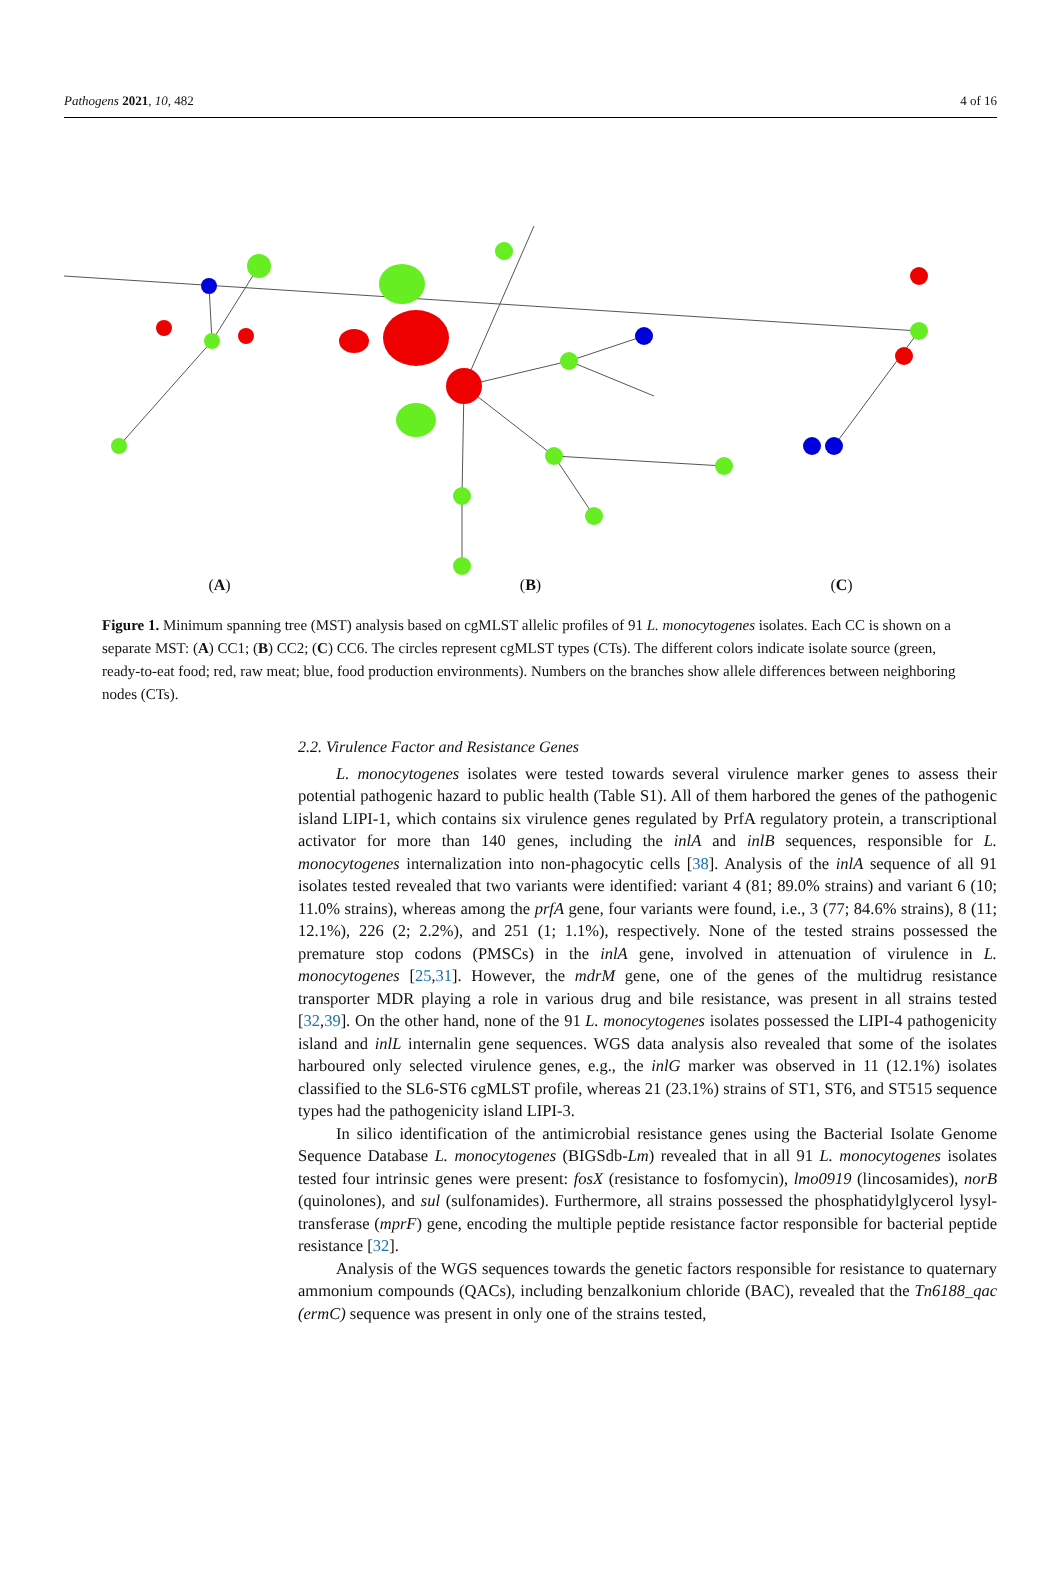Pathogens 2021, 10, 482 4 of 16
(A) (B) (C)
Figure 1. Minimum spanning tree (MST) analysis based on cgMLST allelic profiles of 91 L. monocytogenes isolates. Each CC is shown on a separate MST: (A) CC1; (B) CC2; (C) CC6. The circles represent cgMLST types (CTs). The different colors indicate isolate source (green, ready-to-eat food; red, raw meat; blue, food production environments). Numbers on the branches show allele differences between neighboring nodes (CTs).
2.2. Virulence Factor and Resistance Genes
L. monocytogenes isolates were tested towards several virulence marker genes to assess their potential pathogenic hazard to public health (Table S1). All of them harbored the genes of the pathogenic island LIPI-1, which contains six virulence genes regulated by PrfA regulatory protein, a transcriptional activator for more than 140 genes, including the inlA and inlB sequences, responsible for L. monocytogenes internalization into non-phagocytic cells [38]. Analysis of the inlA sequence of all 91 isolates tested revealed that two variants were identified: variant 4 (81; 89.0% strains) and variant 6 (10; 11.0% strains), whereas among the prfA gene, four variants were found, i.e., 3 (77; 84.6% strains), 8 (11; 12.1%), 226 (2; 2.2%), and 251 (1; 1.1%), respectively. None of the tested strains possessed the premature stop codons (PMSCs) in the inlA gene, involved in attenuation of virulence in L. monocytogenes [25,31]. However, the mdrM gene, one of the genes of the multidrug resistance transporter MDR playing a role in various drug and bile resistance, was present in all strains tested [32,39]. On the other hand, none of the 91 L. monocytogenes isolates possessed the LIPI-4 pathogenicity island and inlL internalin gene sequences. WGS data analysis also revealed that some of the isolates harboured only selected virulence genes, e.g., the inlG marker was observed in 11 (12.1%) isolates classified to the SL6-ST6 cgMLST profile, whereas 21 (23.1%) strains of ST1, ST6, and ST515 sequence types had the pathogenicity island LIPI-3.
In silico identification of the antimicrobial resistance genes using the Bacterial Isolate Genome Sequence Database L. monocytogenes (BIGSdb-Lm) revealed that in all 91 L. monocytogenes isolates tested four intrinsic genes were present: fosX (resistance to fosfomycin), lmo0919 (lincosamides), norB (quinolones), and sul (sulfonamides). Furthermore, all strains possessed the phosphatidylglycerol lysyl-transferase (mprF) gene, encoding the multiple peptide resistance factor responsible for bacterial peptide resistance [32].
Analysis of the WGS sequences towards the genetic factors responsible for resistance to quaternary ammonium compounds (QACs), including benzalkonium chloride (BAC), revealed that the Tn6188_qac (ermC) sequence was present in only one of the strains tested,